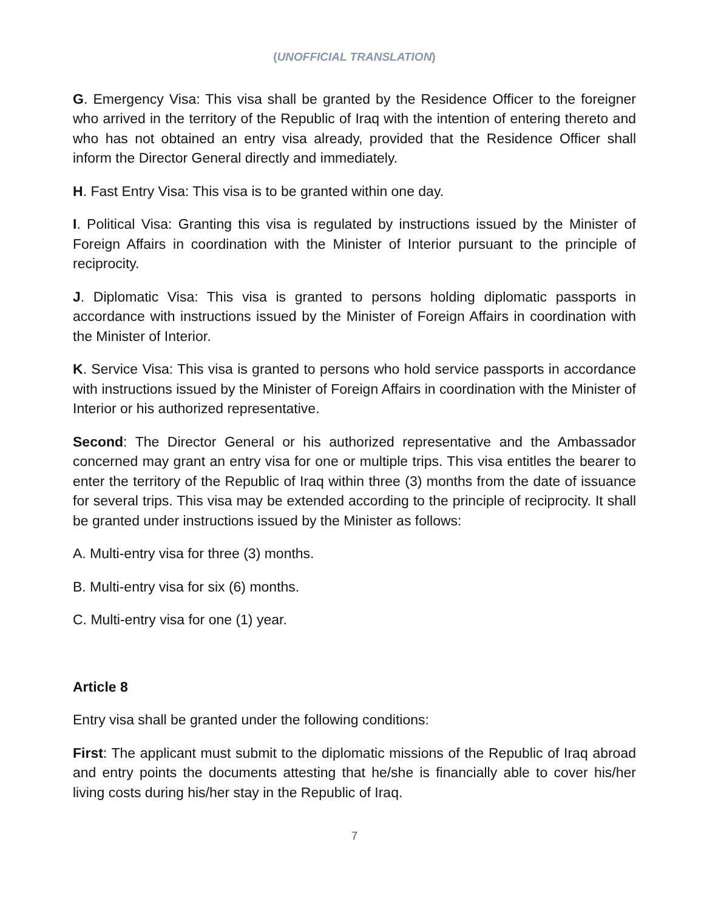(UNOFFICIAL TRANSLATION)
G. Emergency Visa: This visa shall be granted by the Residence Officer to the foreigner who arrived in the territory of the Republic of Iraq with the intention of entering thereto and who has not obtained an entry visa already, provided that the Residence Officer shall inform the Director General directly and immediately.
H. Fast Entry Visa: This visa is to be granted within one day.
I. Political Visa: Granting this visa is regulated by instructions issued by the Minister of Foreign Affairs in coordination with the Minister of Interior pursuant to the principle of reciprocity.
J. Diplomatic Visa: This visa is granted to persons holding diplomatic passports in accordance with instructions issued by the Minister of Foreign Affairs in coordination with the Minister of Interior.
K. Service Visa: This visa is granted to persons who hold service passports in accordance with instructions issued by the Minister of Foreign Affairs in coordination with the Minister of Interior or his authorized representative.
Second: The Director General or his authorized representative and the Ambassador concerned may grant an entry visa for one or multiple trips. This visa entitles the bearer to enter the territory of the Republic of Iraq within three (3) months from the date of issuance for several trips. This visa may be extended according to the principle of reciprocity. It shall be granted under instructions issued by the Minister as follows:
A. Multi-entry visa for three (3) months.
B. Multi-entry visa for six (6) months.
C. Multi-entry visa for one (1) year.
Article 8
Entry visa shall be granted under the following conditions:
First: The applicant must submit to the diplomatic missions of the Republic of Iraq abroad and entry points the documents attesting that he/she is financially able to cover his/her living costs during his/her stay in the Republic of Iraq.
7